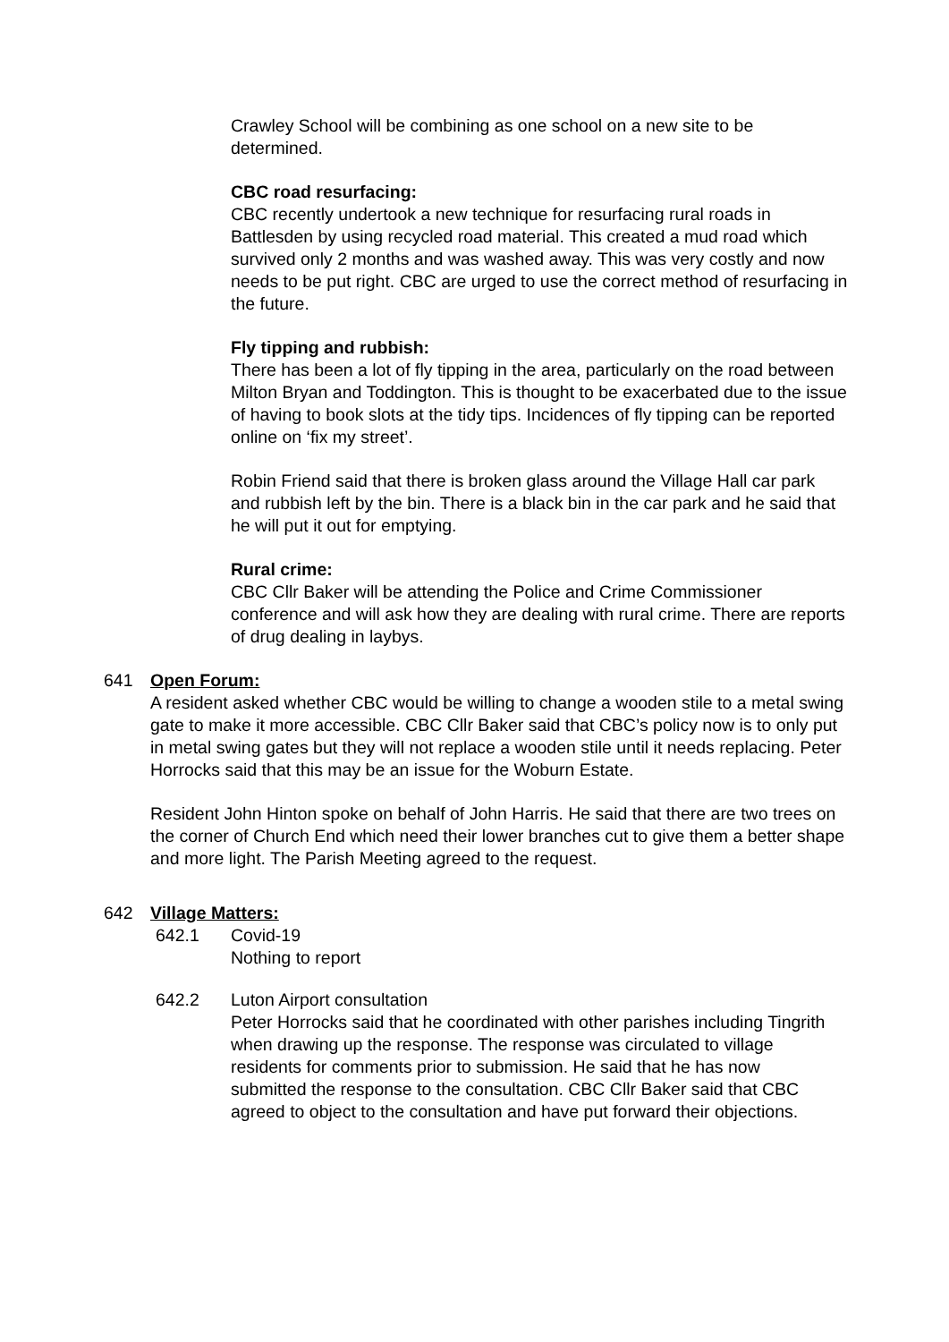Crawley School will be combining as one school on a new site to be determined.
CBC road resurfacing:
CBC recently undertook a new technique for resurfacing rural roads in Battlesden by using recycled road material. This created a mud road which survived only 2 months and was washed away. This was very costly and now needs to be put right. CBC are urged to use the correct method of resurfacing in the future.
Fly tipping and rubbish:
There has been a lot of fly tipping in the area, particularly on the road between Milton Bryan and Toddington. This is thought to be exacerbated due to the issue of having to book slots at the tidy tips. Incidences of fly tipping can be reported online on ‘fix my street’.
Robin Friend said that there is broken glass around the Village Hall car park and rubbish left by the bin. There is a black bin in the car park and he said that he will put it out for emptying.
Rural crime:
CBC Cllr Baker will be attending the Police and Crime Commissioner conference and will ask how they are dealing with rural crime. There are reports of drug dealing in laybys.
641 Open Forum:
A resident asked whether CBC would be willing to change a wooden stile to a metal swing gate to make it more accessible. CBC Cllr Baker said that CBC’s policy now is to only put in metal swing gates but they will not replace a wooden stile until it needs replacing. Peter Horrocks said that this may be an issue for the Woburn Estate.
Resident John Hinton spoke on behalf of John Harris. He said that there are two trees on the corner of Church End which need their lower branches cut to give them a better shape and more light. The Parish Meeting agreed to the request.
642 Village Matters:
642.1 Covid-19
Nothing to report
642.2 Luton Airport consultation
Peter Horrocks said that he coordinated with other parishes including Tingrith when drawing up the response. The response was circulated to village residents for comments prior to submission. He said that he has now submitted the response to the consultation. CBC Cllr Baker said that CBC agreed to object to the consultation and have put forward their objections.